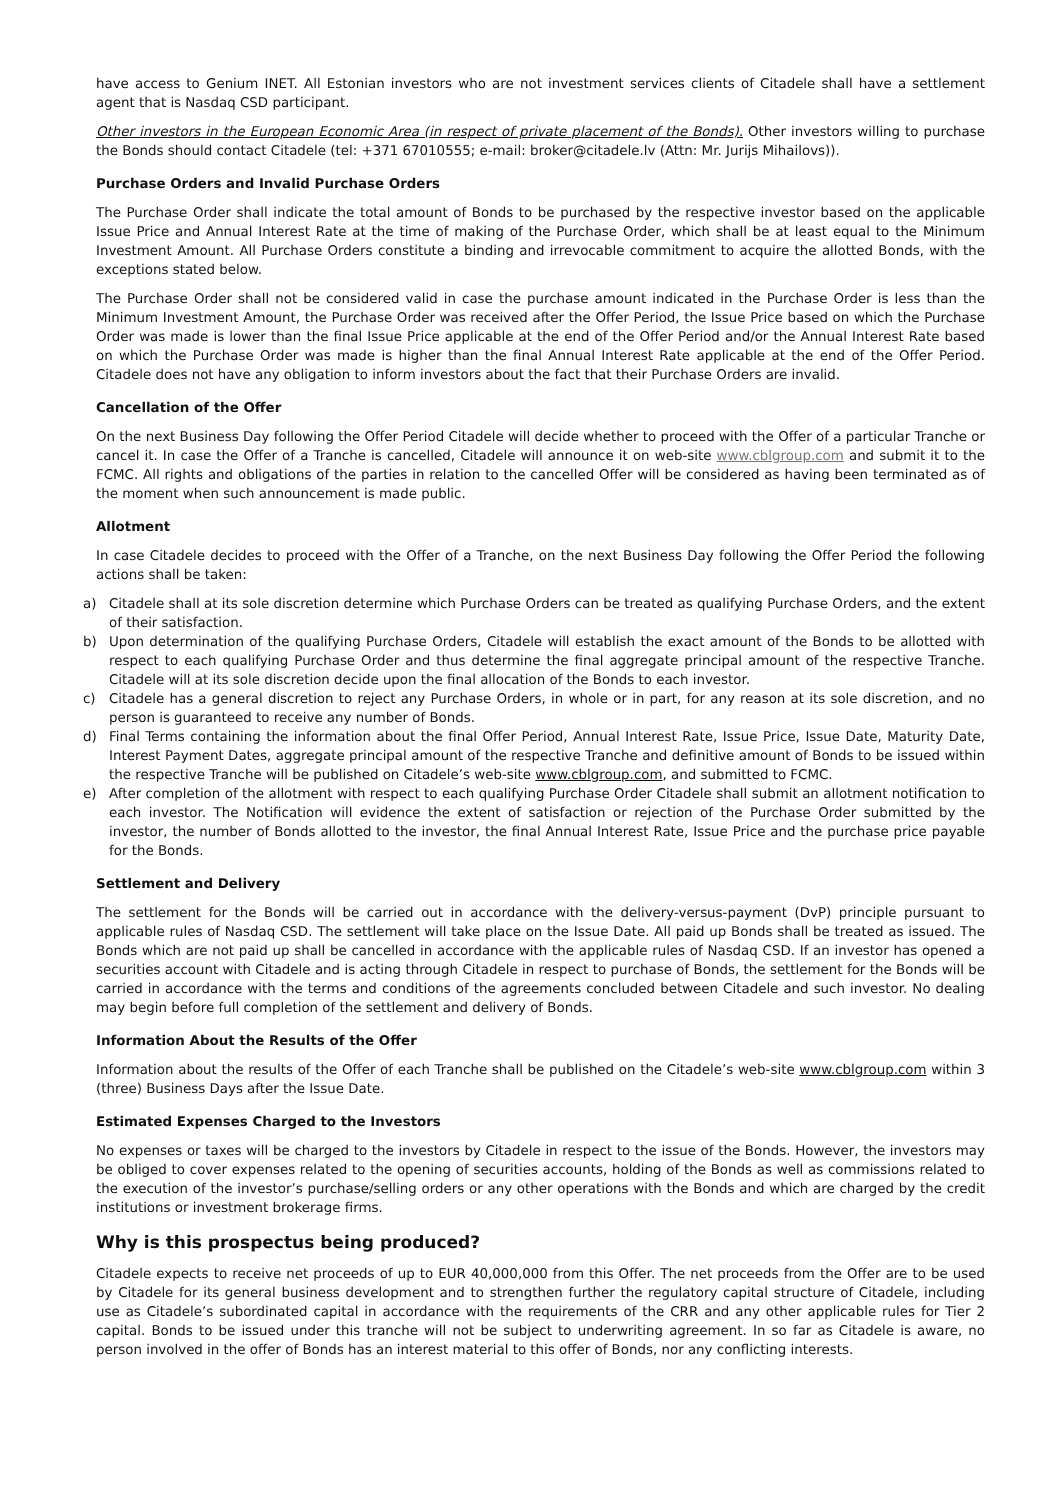have access to Genium INET. All Estonian investors who are not investment services clients of Citadele shall have a settlement agent that is Nasdaq CSD participant.
Other investors in the European Economic Area (in respect of private placement of the Bonds). Other investors willing to purchase the Bonds should contact Citadele (tel: +371 67010555; e-mail: broker@citadele.lv (Attn: Mr. Jurijs Mihailovs)).
Purchase Orders and Invalid Purchase Orders
The Purchase Order shall indicate the total amount of Bonds to be purchased by the respective investor based on the applicable Issue Price and Annual Interest Rate at the time of making of the Purchase Order, which shall be at least equal to the Minimum Investment Amount. All Purchase Orders constitute a binding and irrevocable commitment to acquire the allotted Bonds, with the exceptions stated below.
The Purchase Order shall not be considered valid in case the purchase amount indicated in the Purchase Order is less than the Minimum Investment Amount, the Purchase Order was received after the Offer Period, the Issue Price based on which the Purchase Order was made is lower than the final Issue Price applicable at the end of the Offer Period and/or the Annual Interest Rate based on which the Purchase Order was made is higher than the final Annual Interest Rate applicable at the end of the Offer Period. Citadele does not have any obligation to inform investors about the fact that their Purchase Orders are invalid.
Cancellation of the Offer
On the next Business Day following the Offer Period Citadele will decide whether to proceed with the Offer of a particular Tranche or cancel it. In case the Offer of a Tranche is cancelled, Citadele will announce it on web-site www.cblgroup.com and submit it to the FCMC. All rights and obligations of the parties in relation to the cancelled Offer will be considered as having been terminated as of the moment when such announcement is made public.
Allotment
In case Citadele decides to proceed with the Offer of a Tranche, on the next Business Day following the Offer Period the following actions shall be taken:
a) Citadele shall at its sole discretion determine which Purchase Orders can be treated as qualifying Purchase Orders, and the extent of their satisfaction.
b) Upon determination of the qualifying Purchase Orders, Citadele will establish the exact amount of the Bonds to be allotted with respect to each qualifying Purchase Order and thus determine the final aggregate principal amount of the respective Tranche. Citadele will at its sole discretion decide upon the final allocation of the Bonds to each investor.
c) Citadele has a general discretion to reject any Purchase Orders, in whole or in part, for any reason at its sole discretion, and no person is guaranteed to receive any number of Bonds.
d) Final Terms containing the information about the final Offer Period, Annual Interest Rate, Issue Price, Issue Date, Maturity Date, Interest Payment Dates, aggregate principal amount of the respective Tranche and definitive amount of Bonds to be issued within the respective Tranche will be published on Citadele’s web-site www.cblgroup.com, and submitted to FCMC.
e) After completion of the allotment with respect to each qualifying Purchase Order Citadele shall submit an allotment notification to each investor. The Notification will evidence the extent of satisfaction or rejection of the Purchase Order submitted by the investor, the number of Bonds allotted to the investor, the final Annual Interest Rate, Issue Price and the purchase price payable for the Bonds.
Settlement and Delivery
The settlement for the Bonds will be carried out in accordance with the delivery-versus-payment (DvP) principle pursuant to applicable rules of Nasdaq CSD. The settlement will take place on the Issue Date. All paid up Bonds shall be treated as issued. The Bonds which are not paid up shall be cancelled in accordance with the applicable rules of Nasdaq CSD. If an investor has opened a securities account with Citadele and is acting through Citadele in respect to purchase of Bonds, the settlement for the Bonds will be carried in accordance with the terms and conditions of the agreements concluded between Citadele and such investor. No dealing may begin before full completion of the settlement and delivery of Bonds.
Information About the Results of the Offer
Information about the results of the Offer of each Tranche shall be published on the Citadele’s web-site www.cblgroup.com within 3 (three) Business Days after the Issue Date.
Estimated Expenses Charged to the Investors
No expenses or taxes will be charged to the investors by Citadele in respect to the issue of the Bonds. However, the investors may be obliged to cover expenses related to the opening of securities accounts, holding of the Bonds as well as commissions related to the execution of the investor’s purchase/selling orders or any other operations with the Bonds and which are charged by the credit institutions or investment brokerage firms.
Why is this prospectus being produced?
Citadele expects to receive net proceeds of up to EUR 40,000,000 from this Offer. The net proceeds from the Offer are to be used by Citadele for its general business development and to strengthen further the regulatory capital structure of Citadele, including use as Citadele’s subordinated capital in accordance with the requirements of the CRR and any other applicable rules for Tier 2 capital. Bonds to be issued under this tranche will not be subject to underwriting agreement. In so far as Citadele is aware, no person involved in the offer of Bonds has an interest material to this offer of Bonds, nor any conflicting interests.